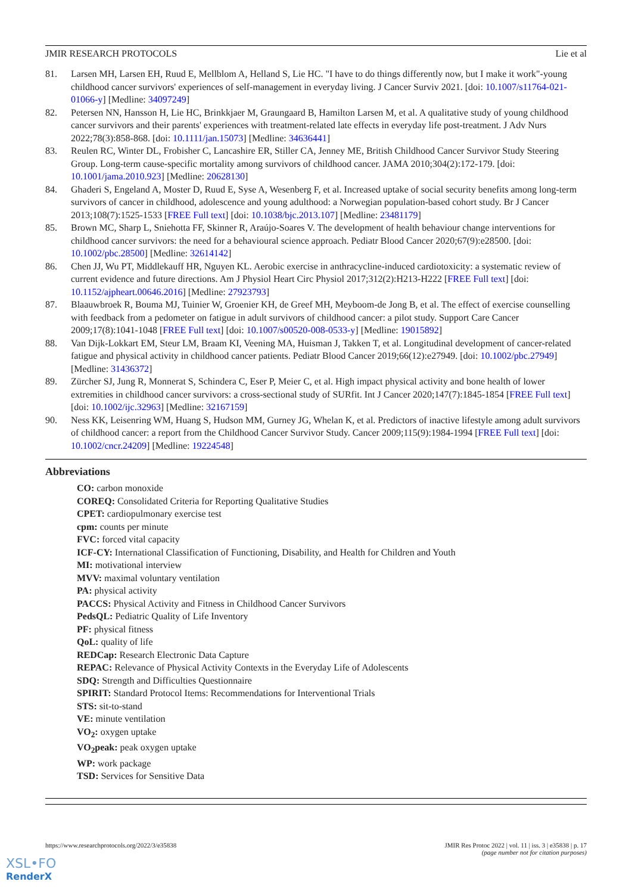JMIR RESEARCH PROTOCOLS Lie et al
81. Larsen MH, Larsen EH, Ruud E, Mellblom A, Helland S, Lie HC. "I have to do things differently now, but I make it work"-young childhood cancer survivors' experiences of self-management in everyday living. J Cancer Surviv 2021. [doi: 10.1007/s11764-021-01066-y] [Medline: 34097249]
82. Petersen NN, Hansson H, Lie HC, Brinkkjaer M, Graungaard B, Hamilton Larsen M, et al. A qualitative study of young childhood cancer survivors and their parents' experiences with treatment-related late effects in everyday life post-treatment. J Adv Nurs 2022;78(3):858-868. [doi: 10.1111/jan.15073] [Medline: 34636441]
83. Reulen RC, Winter DL, Frobisher C, Lancashire ER, Stiller CA, Jenney ME, British Childhood Cancer Survivor Study Steering Group. Long-term cause-specific mortality among survivors of childhood cancer. JAMA 2010;304(2):172-179. [doi: 10.1001/jama.2010.923] [Medline: 20628130]
84. Ghaderi S, Engeland A, Moster D, Ruud E, Syse A, Wesenberg F, et al. Increased uptake of social security benefits among long-term survivors of cancer in childhood, adolescence and young adulthood: a Norwegian population-based cohort study. Br J Cancer 2013;108(7):1525-1533 [FREE Full text] [doi: 10.1038/bjc.2013.107] [Medline: 23481179]
85. Brown MC, Sharp L, Sniehotta FF, Skinner R, Araújo-Soares V. The development of health behaviour change interventions for childhood cancer survivors: the need for a behavioural science approach. Pediatr Blood Cancer 2020;67(9):e28500. [doi: 10.1002/pbc.28500] [Medline: 32614142]
86. Chen JJ, Wu PT, Middlekauff HR, Nguyen KL. Aerobic exercise in anthracycline-induced cardiotoxicity: a systematic review of current evidence and future directions. Am J Physiol Heart Circ Physiol 2017;312(2):H213-H222 [FREE Full text] [doi: 10.1152/ajpheart.00646.2016] [Medline: 27923793]
87. Blaauwbroek R, Bouma MJ, Tuinier W, Groenier KH, de Greef MH, Meyboom-de Jong B, et al. The effect of exercise counselling with feedback from a pedometer on fatigue in adult survivors of childhood cancer: a pilot study. Support Care Cancer 2009;17(8):1041-1048 [FREE Full text] [doi: 10.1007/s00520-008-0533-y] [Medline: 19015892]
88. Van Dijk-Lokkart EM, Steur LM, Braam KI, Veening MA, Huisman J, Takken T, et al. Longitudinal development of cancer-related fatigue and physical activity in childhood cancer patients. Pediatr Blood Cancer 2019;66(12):e27949. [doi: 10.1002/pbc.27949] [Medline: 31436372]
89. Zürcher SJ, Jung R, Monnerat S, Schindera C, Eser P, Meier C, et al. High impact physical activity and bone health of lower extremities in childhood cancer survivors: a cross-sectional study of SURfit. Int J Cancer 2020;147(7):1845-1854 [FREE Full text] [doi: 10.1002/ijc.32963] [Medline: 32167159]
90. Ness KK, Leisenring WM, Huang S, Hudson MM, Gurney JG, Whelan K, et al. Predictors of inactive lifestyle among adult survivors of childhood cancer: a report from the Childhood Cancer Survivor Study. Cancer 2009;115(9):1984-1994 [FREE Full text] [doi: 10.1002/cncr.24209] [Medline: 19224548]
Abbreviations
CO: carbon monoxide
COREQ: Consolidated Criteria for Reporting Qualitative Studies
CPET: cardiopulmonary exercise test
cpm: counts per minute
FVC: forced vital capacity
ICF-CY: International Classification of Functioning, Disability, and Health for Children and Youth
MI: motivational interview
MVV: maximal voluntary ventilation
PA: physical activity
PACCS: Physical Activity and Fitness in Childhood Cancer Survivors
PedsQL: Pediatric Quality of Life Inventory
PF: physical fitness
QoL: quality of life
REDCap: Research Electronic Data Capture
REPAC: Relevance of Physical Activity Contexts in the Everyday Life of Adolescents
SDQ: Strength and Difficulties Questionnaire
SPIRIT: Standard Protocol Items: Recommendations for Interventional Trials
STS: sit-to-stand
VE: minute ventilation
VO<sub>2</sub>: oxygen uptake
VO<sub>2</sub>peak: peak oxygen uptake
WP: work package
TSD: Services for Sensitive Data
https://www.researchprotocols.org/2022/3/e35838 JMIR Res Protoc 2022 | vol. 11 | iss. 3 | e35838 | p. 17
(page number not for citation purposes)
XSL•FO
RenderX